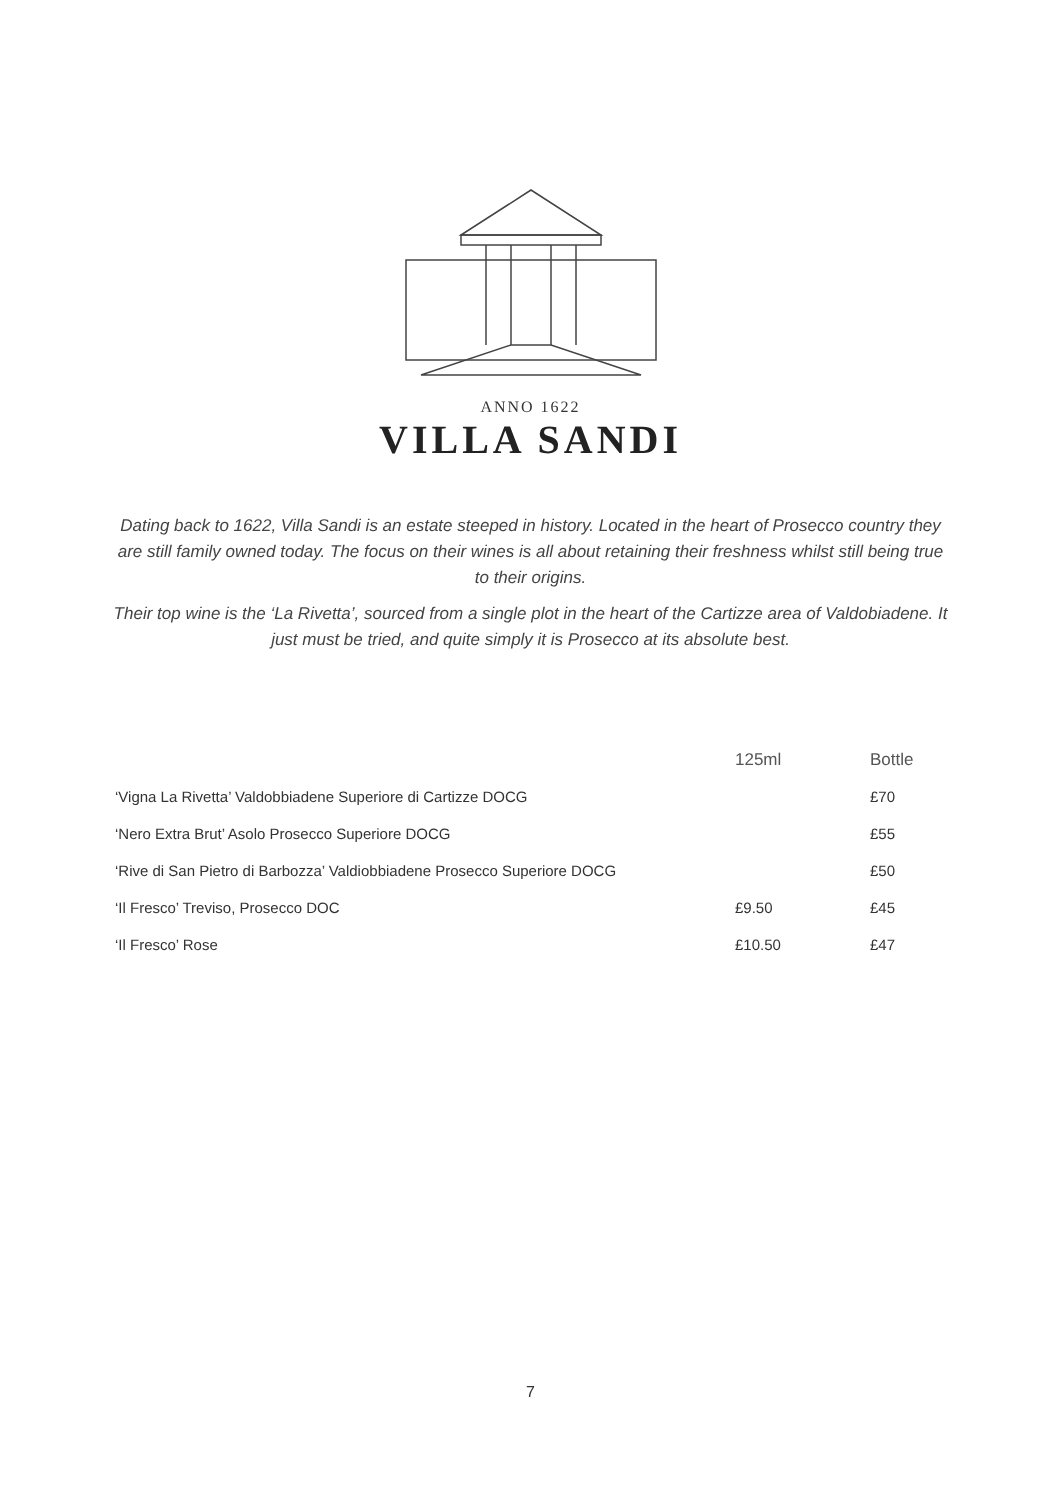ANNO 1622
VILLA SANDI
Dating back to 1622, Villa Sandi is an estate steeped in history. Located in the heart of Prosecco country they are still family owned today. The focus on their wines is all about retaining their freshness whilst still being true to their origins.
Their top wine is the ‘La Rivetta’, sourced from a single plot in the heart of the Cartizze area of Valdobiadene. It just must be tried, and quite simply it is Prosecco at its absolute best.
| | 125ml | Bottle |
| --- | --- | --- |
| ‘Vigna La Rivetta’ Valdobbiadene Superiore di Cartizze DOCG | | £70 |
| ‘Nero Extra Brut’ Asolo Prosecco Superiore DOCG | | £55 |
| ‘Rive di San Pietro di Barbozza’ Valdiobbiadene Prosecco Superiore DOCG | | £50 |
| ‘Il Fresco’ Treviso, Prosecco DOC | £9.50 | £45 |
| ‘Il Fresco’ Rose | £10.50 | £47 |
7